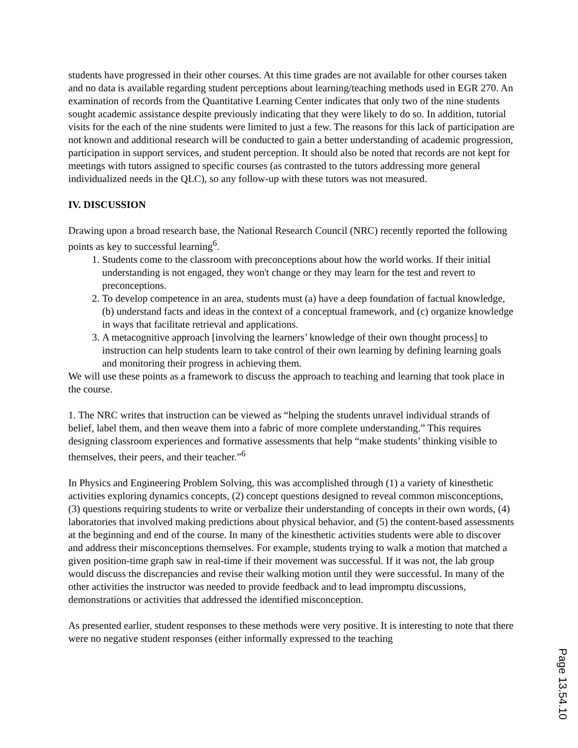students have progressed in their other courses. At this time grades are not available for other courses taken and no data is available regarding student perceptions about learning/teaching methods used in EGR 270. An examination of records from the Quantitative Learning Center indicates that only two of the nine students sought academic assistance despite previously indicating that they were likely to do so. In addition, tutorial visits for the each of the nine students were limited to just a few. The reasons for this lack of participation are not known and additional research will be conducted to gain a better understanding of academic progression, participation in support services, and student perception. It should also be noted that records are not kept for meetings with tutors assigned to specific courses (as contrasted to the tutors addressing more general individualized needs in the QLC), so any follow-up with these tutors was not measured.
IV. DISCUSSION
Drawing upon a broad research base, the National Research Council (NRC) recently reported the following points as key to successful learning<sup>6</sup>.
1. Students come to the classroom with preconceptions about how the world works. If their initial understanding is not engaged, they won't change or they may learn for the test and revert to preconceptions.
2. To develop competence in an area, students must (a) have a deep foundation of factual knowledge, (b) understand facts and ideas in the context of a conceptual framework, and (c) organize knowledge in ways that facilitate retrieval and applications.
3. A metacognitive approach [involving the learners’ knowledge of their own thought process] to instruction can help students learn to take control of their own learning by defining learning goals and monitoring their progress in achieving them.
We will use these points as a framework to discuss the approach to teaching and learning that took place in the course.
1. The NRC writes that instruction can be viewed as “helping the students unravel individual strands of belief, label them, and then weave them into a fabric of more complete understanding.” This requires designing classroom experiences and formative assessments that help “make students’ thinking visible to themselves, their peers, and their teacher.”<sup>6</sup>
In Physics and Engineering Problem Solving, this was accomplished through (1) a variety of kinesthetic activities exploring dynamics concepts, (2) concept questions designed to reveal common misconceptions, (3) questions requiring students to write or verbalize their understanding of concepts in their own words, (4) laboratories that involved making predictions about physical behavior, and (5) the content-based assessments at the beginning and end of the course. In many of the kinesthetic activities students were able to discover and address their misconceptions themselves. For example, students trying to walk a motion that matched a given position-time graph saw in real-time if their movement was successful. If it was not, the lab group would discuss the discrepancies and revise their walking motion until they were successful. In many of the other activities the instructor was needed to provide feedback and to lead impromptu discussions, demonstrations or activities that addressed the identified misconception.
As presented earlier, student responses to these methods were very positive. It is interesting to note that there were no negative student responses (either informally expressed to the teaching
Page 13.54.10